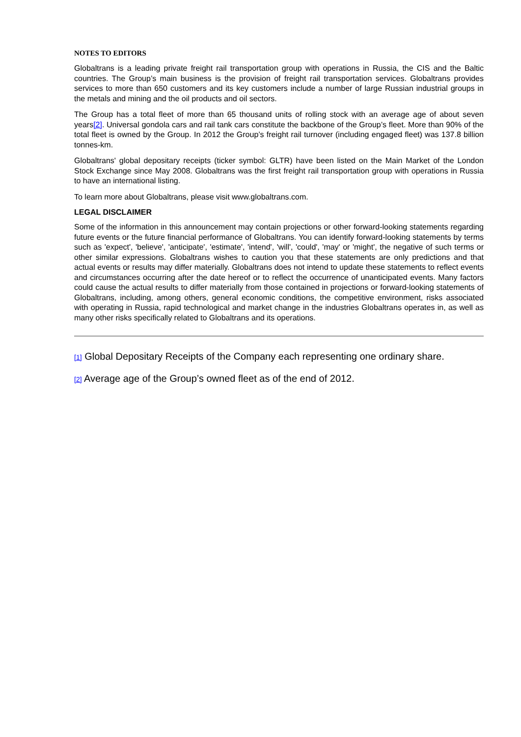NOTES TO EDITORS
Globaltrans is a leading private freight rail transportation group with operations in Russia, the CIS and the Baltic countries. The Group’s main business is the provision of freight rail transportation services. Globaltrans provides services to more than 650 customers and its key customers include a number of large Russian industrial groups in the metals and mining and the oil products and oil sectors.
The Group has a total fleet of more than 65 thousand units of rolling stock with an average age of about seven years[2]. Universal gondola cars and rail tank cars constitute the backbone of the Group’s fleet. More than 90% of the total fleet is owned by the Group. In 2012 the Group’s freight rail turnover (including engaged fleet) was 137.8 billion tonnes-km.
Globaltrans' global depositary receipts (ticker symbol: GLTR) have been listed on the Main Market of the London Stock Exchange since May 2008. Globaltrans was the first freight rail transportation group with operations in Russia to have an international listing.
To learn more about Globaltrans, please visit www.globaltrans.com.
LEGAL DISCLAIMER
Some of the information in this announcement may contain projections or other forward-looking statements regarding future events or the future financial performance of Globaltrans. You can identify forward-looking statements by terms such as 'expect', 'believe', 'anticipate', 'estimate', 'intend', 'will', 'could', 'may' or 'might', the negative of such terms or other similar expressions. Globaltrans wishes to caution you that these statements are only predictions and that actual events or results may differ materially. Globaltrans does not intend to update these statements to reflect events and circumstances occurring after the date hereof or to reflect the occurrence of unanticipated events. Many factors could cause the actual results to differ materially from those contained in projections or forward-looking statements of Globaltrans, including, among others, general economic conditions, the competitive environment, risks associated with operating in Russia, rapid technological and market change in the industries Globaltrans operates in, as well as many other risks specifically related to Globaltrans and its operations.
[1] Global Depositary Receipts of the Company each representing one ordinary share.
[2] Average age of the Group’s owned fleet as of the end of 2012.